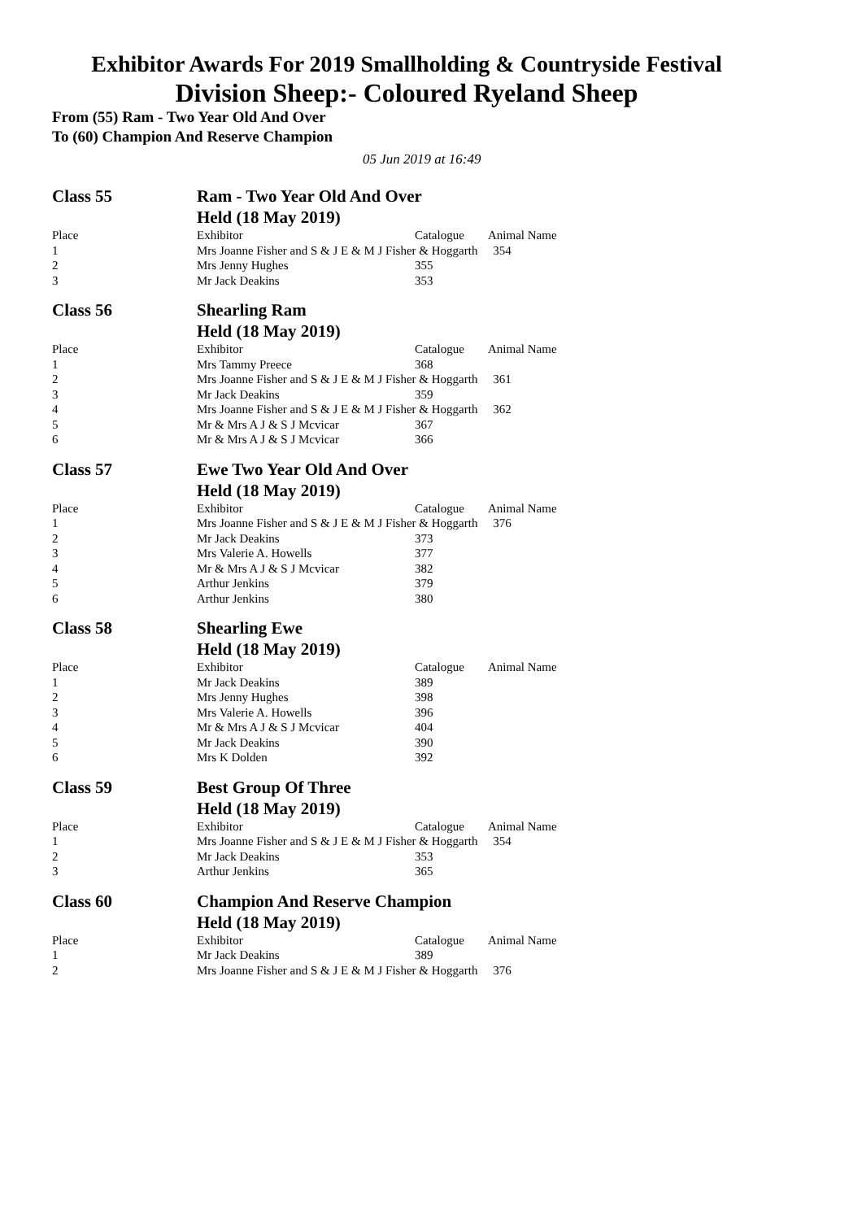Exhibitor Awards For 2019 Smallholding & Countryside Festival
Division Sheep:- Coloured Ryeland Sheep
From (55) Ram - Two Year Old And Over
To (60) Champion And Reserve Champion
05 Jun 2019 at 16:49
| Class 55 | Ram - Two Year Old And Over | | |
| | Held (18 May 2019) | | |
| Place | Exhibitor | Catalogue | Animal Name |
| 1 | Mrs Joanne Fisher and S & J E & M J Fisher & Hoggarth 354 | | |
| 2 | Mrs Jenny Hughes | 355 | |
| 3 | Mr Jack Deakins | 353 | |
| Class 56 | Shearling Ram | | |
| | Held (18 May 2019) | | |
| Place | Exhibitor | Catalogue | Animal Name |
| 1 | Mrs Tammy Preece | 368 | |
| 2 | Mrs Joanne Fisher and S & J E & M J Fisher & Hoggarth 361 | | |
| 3 | Mr Jack Deakins | 359 | |
| 4 | Mrs Joanne Fisher and S & J E & M J Fisher & Hoggarth 362 | | |
| 5 | Mr & Mrs A J & S J Mcvicar | 367 | |
| 6 | Mr & Mrs A J & S J Mcvicar | 366 | |
| Class 57 | Ewe Two Year Old And Over | | |
| | Held (18 May 2019) | | |
| Place | Exhibitor | Catalogue | Animal Name |
| 1 | Mrs Joanne Fisher and S & J E & M J Fisher & Hoggarth 376 | | |
| 2 | Mr Jack Deakins | 373 | |
| 3 | Mrs Valerie A. Howells | 377 | |
| 4 | Mr & Mrs A J & S J Mcvicar | 382 | |
| 5 | Arthur Jenkins | 379 | |
| 6 | Arthur Jenkins | 380 | |
| Class 58 | Shearling Ewe | | |
| | Held (18 May 2019) | | |
| Place | Exhibitor | Catalogue | Animal Name |
| 1 | Mr Jack Deakins | 389 | |
| 2 | Mrs Jenny Hughes | 398 | |
| 3 | Mrs Valerie A. Howells | 396 | |
| 4 | Mr & Mrs A J & S J Mcvicar | 404 | |
| 5 | Mr Jack Deakins | 390 | |
| 6 | Mrs K Dolden | 392 | |
| Class 59 | Best Group Of Three | | |
| | Held (18 May 2019) | | |
| Place | Exhibitor | Catalogue | Animal Name |
| 1 | Mrs Joanne Fisher and S & J E & M J Fisher & Hoggarth 354 | | |
| 2 | Mr Jack Deakins | 353 | |
| 3 | Arthur Jenkins | 365 | |
| Class 60 | Champion And Reserve Champion | | |
| | Held (18 May 2019) | | |
| Place | Exhibitor | Catalogue | Animal Name |
| 1 | Mr Jack Deakins | 389 | |
| 2 | Mrs Joanne Fisher and S & J E & M J Fisher & Hoggarth 376 | | |